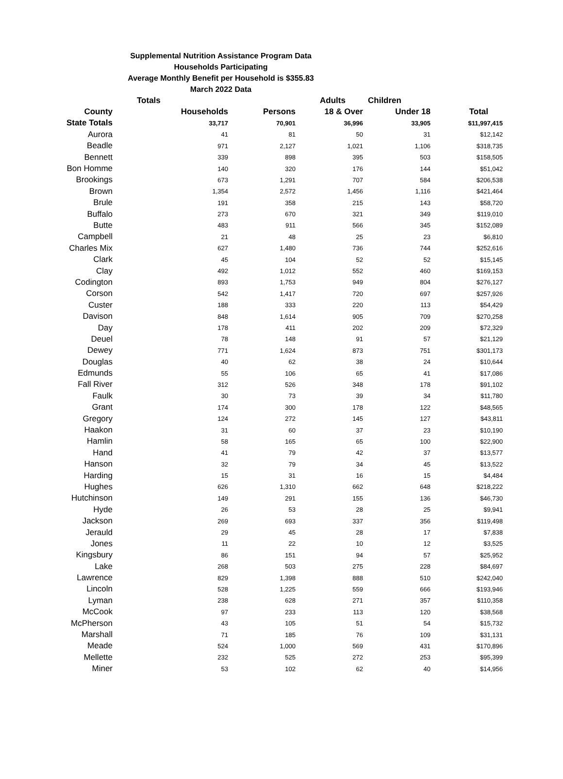Supplemental Nutrition Assistance Program Data
Households Participating
Average Monthly Benefit per Household is $355.83
March 2022 Data
| | Totals | | Adults | Children | |
| --- | --- | --- | --- | --- | --- |
| County | Households | Persons | 18 & Over | Under 18 | Total |
| State Totals | 33,717 | 70,901 | 36,996 | 33,905 | $11,997,415 |
| Aurora | 41 | 81 | 50 | 31 | $12,142 |
| Beadle | 971 | 2,127 | 1,021 | 1,106 | $318,735 |
| Bennett | 339 | 898 | 395 | 503 | $158,505 |
| Bon Homme | 140 | 320 | 176 | 144 | $51,042 |
| Brookings | 673 | 1,291 | 707 | 584 | $206,538 |
| Brown | 1,354 | 2,572 | 1,456 | 1,116 | $421,464 |
| Brule | 191 | 358 | 215 | 143 | $58,720 |
| Buffalo | 273 | 670 | 321 | 349 | $119,010 |
| Butte | 483 | 911 | 566 | 345 | $152,089 |
| Campbell | 21 | 48 | 25 | 23 | $6,810 |
| Charles Mix | 627 | 1,480 | 736 | 744 | $252,616 |
| Clark | 45 | 104 | 52 | 52 | $15,145 |
| Clay | 492 | 1,012 | 552 | 460 | $169,153 |
| Codington | 893 | 1,753 | 949 | 804 | $276,127 |
| Corson | 542 | 1,417 | 720 | 697 | $257,926 |
| Custer | 188 | 333 | 220 | 113 | $54,429 |
| Davison | 848 | 1,614 | 905 | 709 | $270,258 |
| Day | 178 | 411 | 202 | 209 | $72,329 |
| Deuel | 78 | 148 | 91 | 57 | $21,129 |
| Dewey | 771 | 1,624 | 873 | 751 | $301,173 |
| Douglas | 40 | 62 | 38 | 24 | $10,644 |
| Edmunds | 55 | 106 | 65 | 41 | $17,086 |
| Fall River | 312 | 526 | 348 | 178 | $91,102 |
| Faulk | 30 | 73 | 39 | 34 | $11,780 |
| Grant | 174 | 300 | 178 | 122 | $48,565 |
| Gregory | 124 | 272 | 145 | 127 | $43,811 |
| Haakon | 31 | 60 | 37 | 23 | $10,190 |
| Hamlin | 58 | 165 | 65 | 100 | $22,900 |
| Hand | 41 | 79 | 42 | 37 | $13,577 |
| Hanson | 32 | 79 | 34 | 45 | $13,522 |
| Harding | 15 | 31 | 16 | 15 | $4,484 |
| Hughes | 626 | 1,310 | 662 | 648 | $218,222 |
| Hutchinson | 149 | 291 | 155 | 136 | $46,730 |
| Hyde | 26 | 53 | 28 | 25 | $9,941 |
| Jackson | 269 | 693 | 337 | 356 | $119,498 |
| Jerauld | 29 | 45 | 28 | 17 | $7,838 |
| Jones | 11 | 22 | 10 | 12 | $3,525 |
| Kingsbury | 86 | 151 | 94 | 57 | $25,952 |
| Lake | 268 | 503 | 275 | 228 | $84,697 |
| Lawrence | 829 | 1,398 | 888 | 510 | $242,040 |
| Lincoln | 528 | 1,225 | 559 | 666 | $193,946 |
| Lyman | 238 | 628 | 271 | 357 | $110,358 |
| McCook | 97 | 233 | 113 | 120 | $38,568 |
| McPherson | 43 | 105 | 51 | 54 | $15,732 |
| Marshall | 71 | 185 | 76 | 109 | $31,131 |
| Meade | 524 | 1,000 | 569 | 431 | $170,896 |
| Mellette | 232 | 525 | 272 | 253 | $95,399 |
| Miner | 53 | 102 | 62 | 40 | $14,956 |